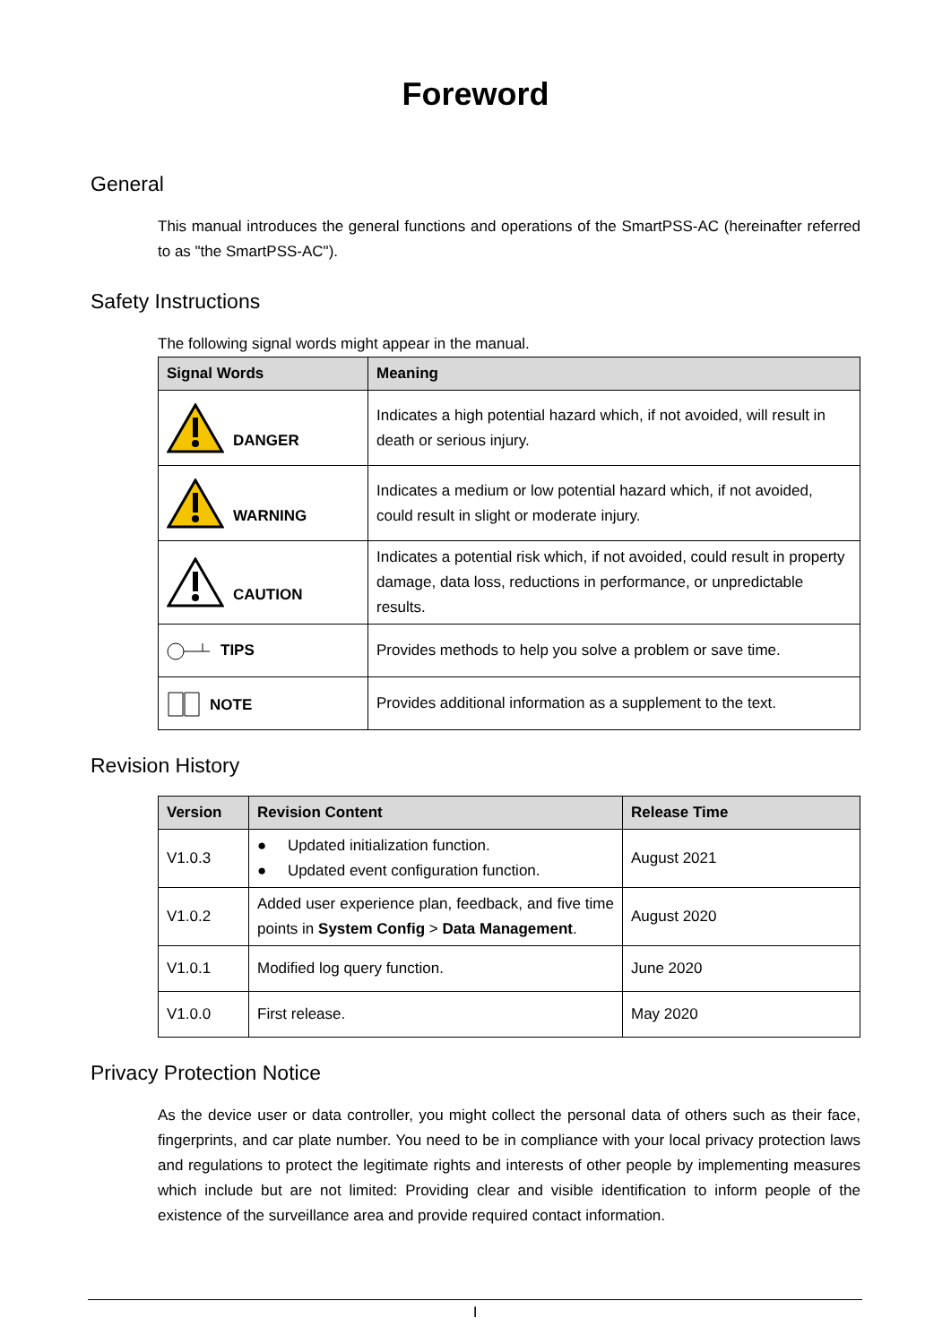Foreword
General
This manual introduces the general functions and operations of the SmartPSS-AC (hereinafter referred to as "the SmartPSS-AC").
Safety Instructions
The following signal words might appear in the manual.
| Signal Words | Meaning |
| --- | --- |
| DANGER | Indicates a high potential hazard which, if not avoided, will result in death or serious injury. |
| WARNING | Indicates a medium or low potential hazard which, if not avoided, could result in slight or moderate injury. |
| CAUTION | Indicates a potential risk which, if not avoided, could result in property damage, data loss, reductions in performance, or unpredictable results. |
| TIPS | Provides methods to help you solve a problem or save time. |
| NOTE | Provides additional information as a supplement to the text. |
Revision History
| Version | Revision Content | Release Time |
| --- | --- | --- |
| V1.0.3 | ● Updated initialization function. ● Updated event configuration function. | August 2021 |
| V1.0.2 | Added user experience plan, feedback, and five time points in System Config > Data Management . | August 2020 |
| V1.0.1 | Modified log query function. | June 2020 |
| V1.0.0 | First release. | May 2020 |
Privacy Protection Notice
As the device user or data controller, you might collect the personal data of others such as their face, fingerprints, and car plate number. You need to be in compliance with your local privacy protection laws and regulations to protect the legitimate rights and interests of other people by implementing measures which include but are not limited: Providing clear and visible identification to inform people of the existence of the surveillance area and provide required contact information.
I